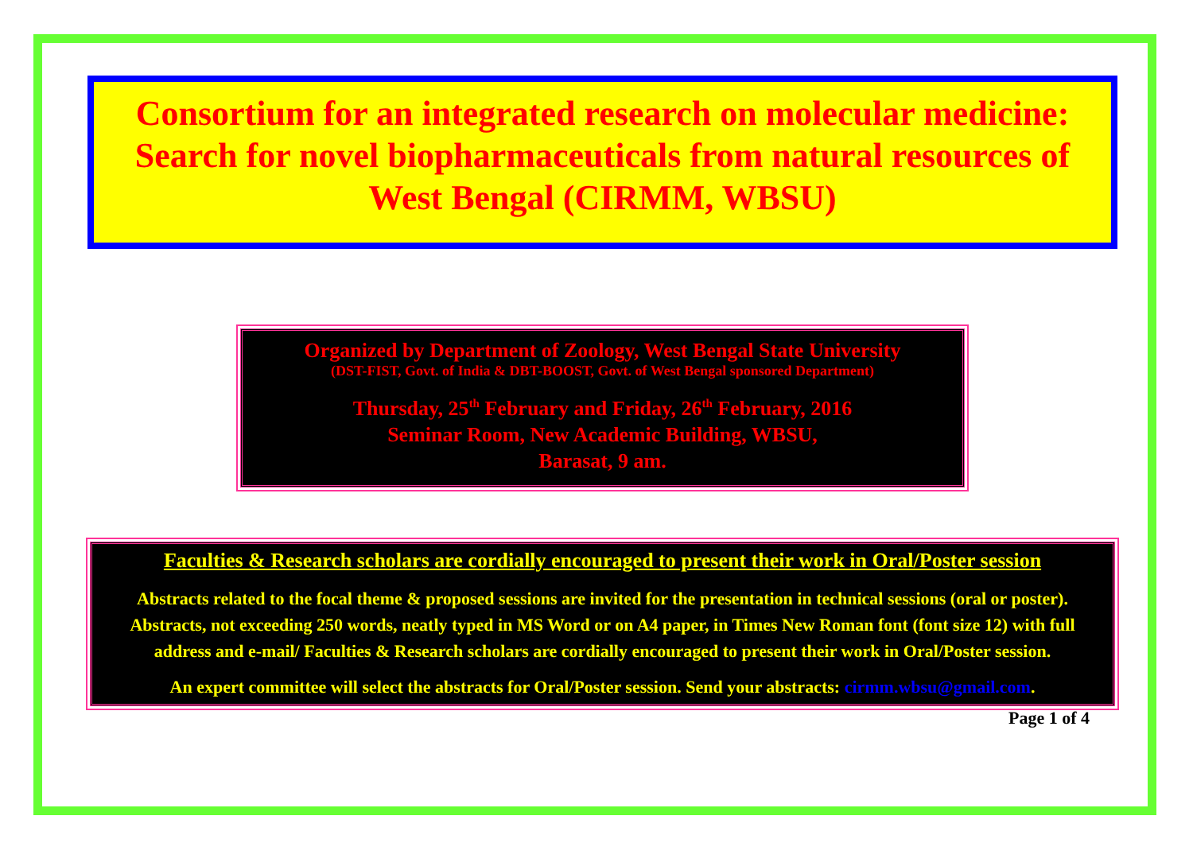Consortium for an integrated research on molecular medicine: Search for novel biopharmaceuticals from natural resources of West Bengal (CIRMM, WBSU)
Organized by Department of Zoology, West Bengal State University
(DST-FIST, Govt. of India & DBT-BOOST, Govt. of West Bengal sponsored Department)
Thursday, 25<sup>th</sup> February and Friday, 26<sup>th</sup> February, 2016
Seminar Room, New Academic Building, WBSU,
Barasat, 9 am.
Faculties & Research scholars are cordially encouraged to present their work in Oral/Poster session
Abstracts related to the focal theme & proposed sessions are invited for the presentation in technical sessions (oral or poster). Abstracts, not exceeding 250 words, neatly typed in MS Word or on A4 paper, in Times New Roman font (font size 12) with full address and e-mail/ Faculties & Research scholars are cordially encouraged to present their work in Oral/Poster session.
An expert committee will select the abstracts for Oral/Poster session. Send your abstracts: cirmm.wbsu@gmail.com.
Page 1 of 4